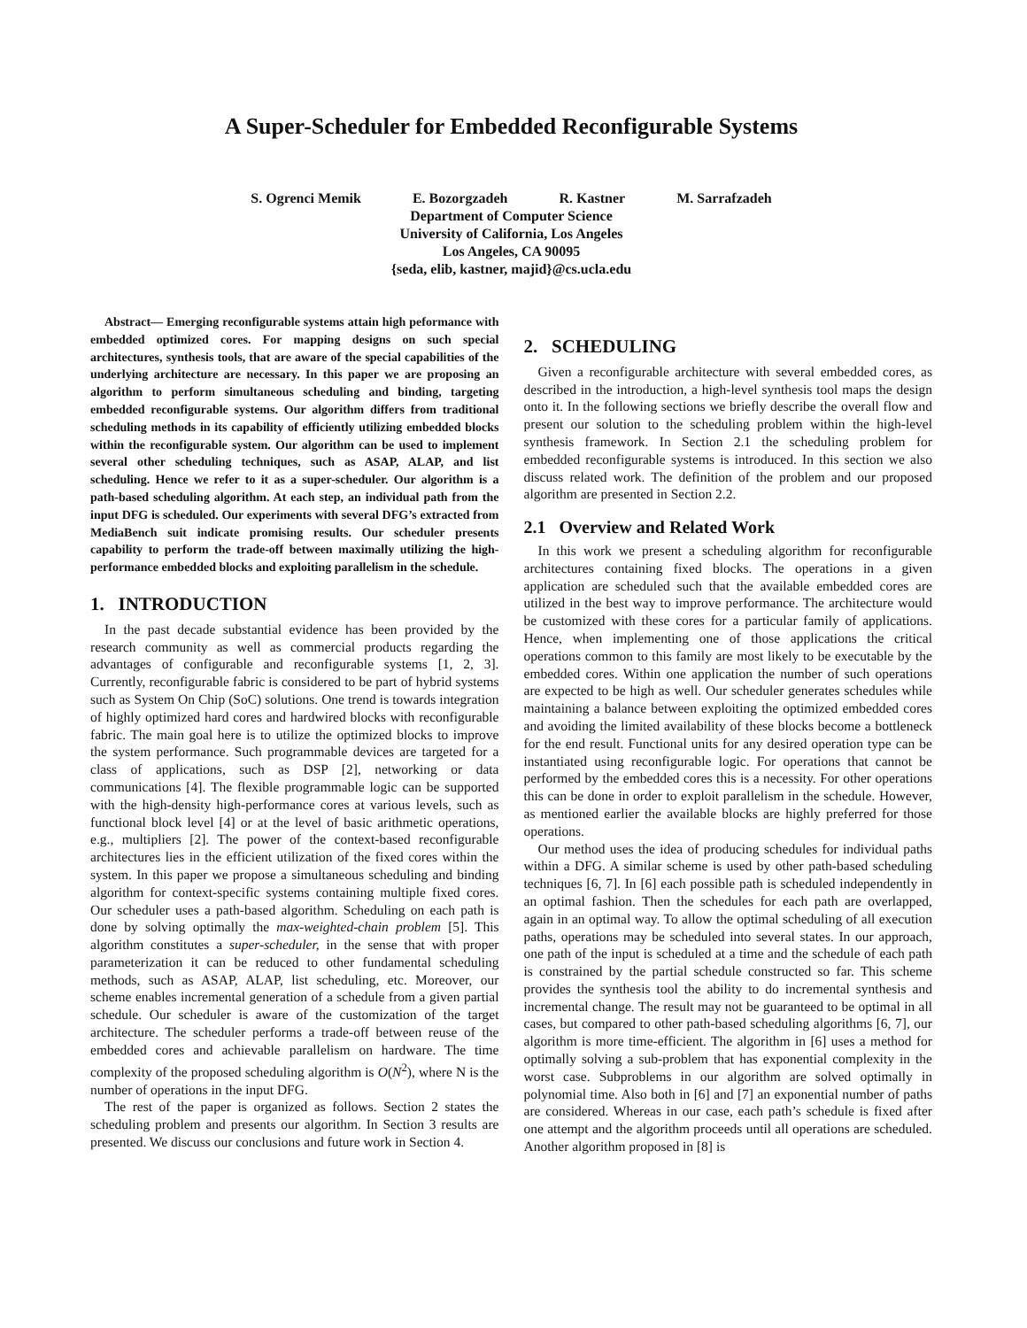A Super-Scheduler for Embedded Reconfigurable Systems
S. Ogrenci Memik E. Bozorgzadeh R. Kastner M. Sarrafzadeh
Department of Computer Science
University of California, Los Angeles
Los Angeles, CA 90095
{seda, elib, kastner, majid}@cs.ucla.edu
Abstract— Emerging reconfigurable systems attain high peformance with embedded optimized cores. For mapping designs on such special architectures, synthesis tools, that are aware of the special capabilities of the underlying architecture are necessary. In this paper we are proposing an algorithm to perform simultaneous scheduling and binding, targeting embedded reconfigurable systems. Our algorithm differs from traditional scheduling methods in its capability of efficiently utilizing embedded blocks within the reconfigurable system. Our algorithm can be used to implement several other scheduling techniques, such as ASAP, ALAP, and list scheduling. Hence we refer to it as a super-scheduler. Our algorithm is a path-based scheduling algorithm. At each step, an individual path from the input DFG is scheduled. Our experiments with several DFG’s extracted from MediaBench suit indicate promising results. Our scheduler presents capability to perform the trade-off between maximally utilizing the high-performance embedded blocks and exploiting parallelism in the schedule.
1. INTRODUCTION
In the past decade substantial evidence has been provided by the research community as well as commercial products regarding the advantages of configurable and reconfigurable systems [1, 2, 3]. Currently, reconfigurable fabric is considered to be part of hybrid systems such as System On Chip (SoC) solutions. One trend is towards integration of highly optimized hard cores and hardwired blocks with reconfigurable fabric. The main goal here is to utilize the optimized blocks to improve the system performance. Such programmable devices are targeted for a class of applications, such as DSP [2], networking or data communications [4]. The flexible programmable logic can be supported with the high-density high-performance cores at various levels, such as functional block level [4] or at the level of basic arithmetic operations, e.g., multipliers [2]. The power of the context-based reconfigurable architectures lies in the efficient utilization of the fixed cores within the system. In this paper we propose a simultaneous scheduling and binding algorithm for context-specific systems containing multiple fixed cores. Our scheduler uses a path-based algorithm. Scheduling on each path is done by solving optimally the max-weighted-chain problem [5]. This algorithm constitutes a super-scheduler, in the sense that with proper parameterization it can be reduced to other fundamental scheduling methods, such as ASAP, ALAP, list scheduling, etc. Moreover, our scheme enables incremental generation of a schedule from a given partial schedule. Our scheduler is aware of the customization of the target architecture. The scheduler performs a trade-off between reuse of the embedded cores and achievable parallelism on hardware. The time complexity of the proposed scheduling algorithm is O(N<sup>2</sup>), where N is the number of operations in the input DFG.
The rest of the paper is organized as follows. Section 2 states the scheduling problem and presents our algorithm. In Section 3 results are presented. We discuss our conclusions and future work in Section 4.
2. SCHEDULING
Given a reconfigurable architecture with several embedded cores, as described in the introduction, a high-level synthesis tool maps the design onto it. In the following sections we briefly describe the overall flow and present our solution to the scheduling problem within the high-level synthesis framework. In Section 2.1 the scheduling problem for embedded reconfigurable systems is introduced. In this section we also discuss related work. The definition of the problem and our proposed algorithm are presented in Section 2.2.
2.1 Overview and Related Work
In this work we present a scheduling algorithm for reconfigurable architectures containing fixed blocks. The operations in a given application are scheduled such that the available embedded cores are utilized in the best way to improve performance. The architecture would be customized with these cores for a particular family of applications. Hence, when implementing one of those applications the critical operations common to this family are most likely to be executable by the embedded cores. Within one application the number of such operations are expected to be high as well. Our scheduler generates schedules while maintaining a balance between exploiting the optimized embedded cores and avoiding the limited availability of these blocks become a bottleneck for the end result. Functional units for any desired operation type can be instantiated using reconfigurable logic. For operations that cannot be performed by the embedded cores this is a necessity. For other operations this can be done in order to exploit parallelism in the schedule. However, as mentioned earlier the available blocks are highly preferred for those operations.
Our method uses the idea of producing schedules for individual paths within a DFG. A similar scheme is used by other path-based scheduling techniques [6, 7]. In [6] each possible path is scheduled independently in an optimal fashion. Then the schedules for each path are overlapped, again in an optimal way. To allow the optimal scheduling of all execution paths, operations may be scheduled into several states. In our approach, one path of the input is scheduled at a time and the schedule of each path is constrained by the partial schedule constructed so far. This scheme provides the synthesis tool the ability to do incremental synthesis and incremental change. The result may not be guaranteed to be optimal in all cases, but compared to other path-based scheduling algorithms [6, 7], our algorithm is more time-efficient. The algorithm in [6] uses a method for optimally solving a sub-problem that has exponential complexity in the worst case. Subproblems in our algorithm are solved optimally in polynomial time. Also both in [6] and [7] an exponential number of paths are considered. Whereas in our case, each path’s schedule is fixed after one attempt and the algorithm proceeds until all operations are scheduled. Another algorithm proposed in [8] is